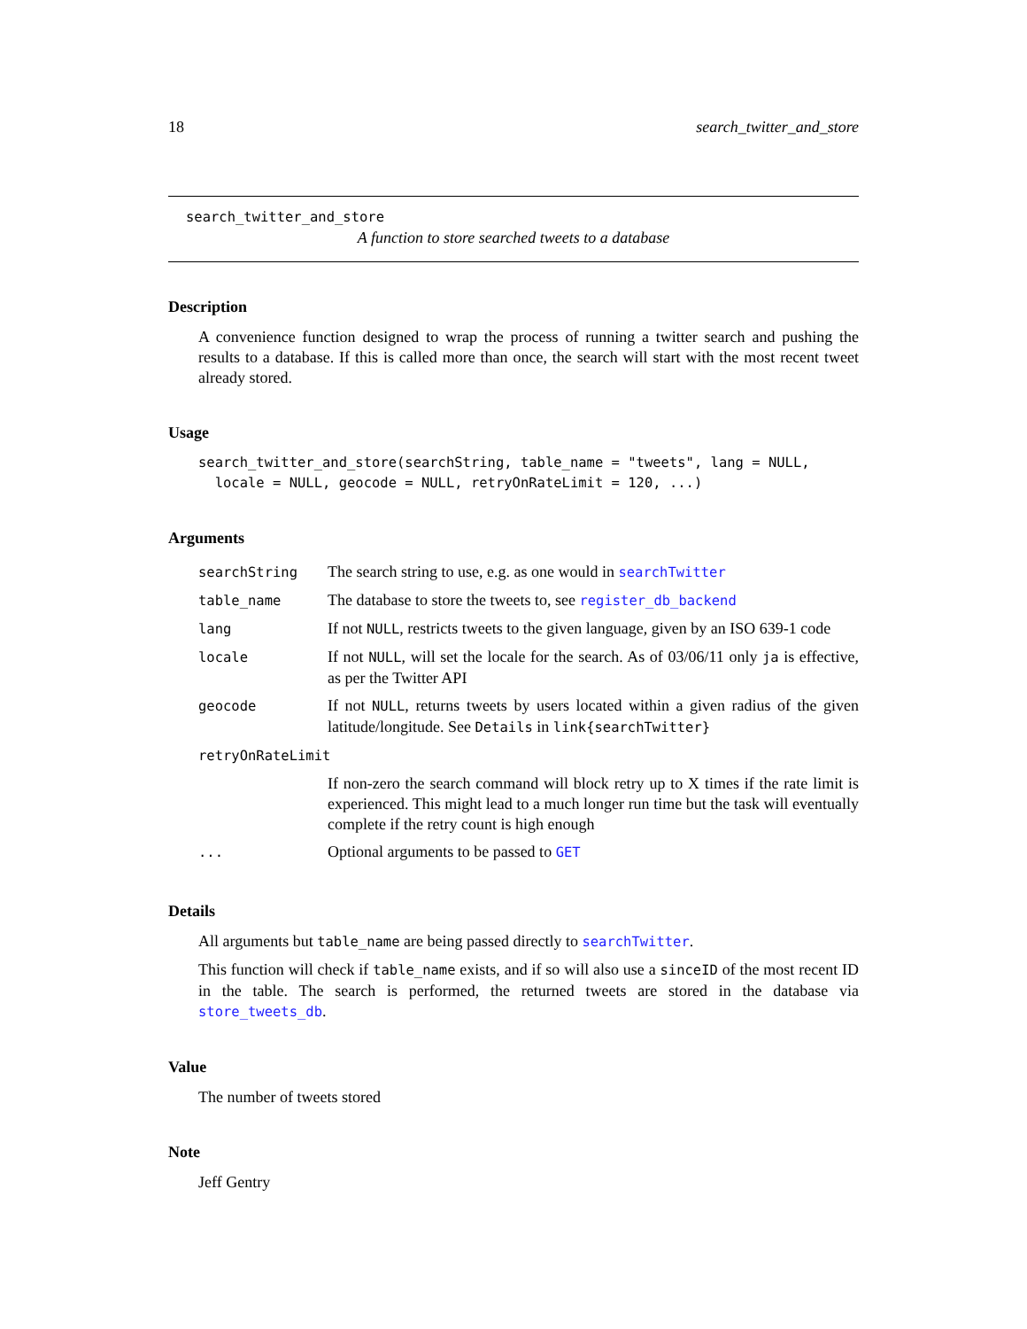18 search_twitter_and_store
search_twitter_and_store
A function to store searched tweets to a database
Description
A convenience function designed to wrap the process of running a twitter search and pushing the results to a database. If this is called more than once, the search will start with the most recent tweet already stored.
Usage
search_twitter_and_store(searchString, table_name = "tweets", lang = NULL,
  locale = NULL, geocode = NULL, retryOnRateLimit = 120, ...)
Arguments
| searchString | The search string to use, e.g. as one would in searchTwitter |
| table_name | The database to store the tweets to, see register_db_backend |
| lang | If not NULL , restricts tweets to the given language, given by an ISO 639-1 code |
| locale | If not NULL , will set the locale for the search. As of 03/06/11 only ja is effective, as per the Twitter API |
| geocode | If not NULL , returns tweets by users located within a given radius of the given latitude/longitude. See Details in link{searchTwitter} |
| retryOnRateLimit | |
| | If non-zero the search command will block retry up to X times if the rate limit is experienced. This might lead to a much longer run time but the task will eventually complete if the retry count is high enough |
| ... | Optional arguments to be passed to GET |
Details
All arguments but table_name are being passed directly to searchTwitter.
This function will check if table_name exists, and if so will also use a sinceID of the most recent ID in the table. The search is performed, the returned tweets are stored in the database via store_tweets_db.
Value
The number of tweets stored
Note
Jeff Gentry